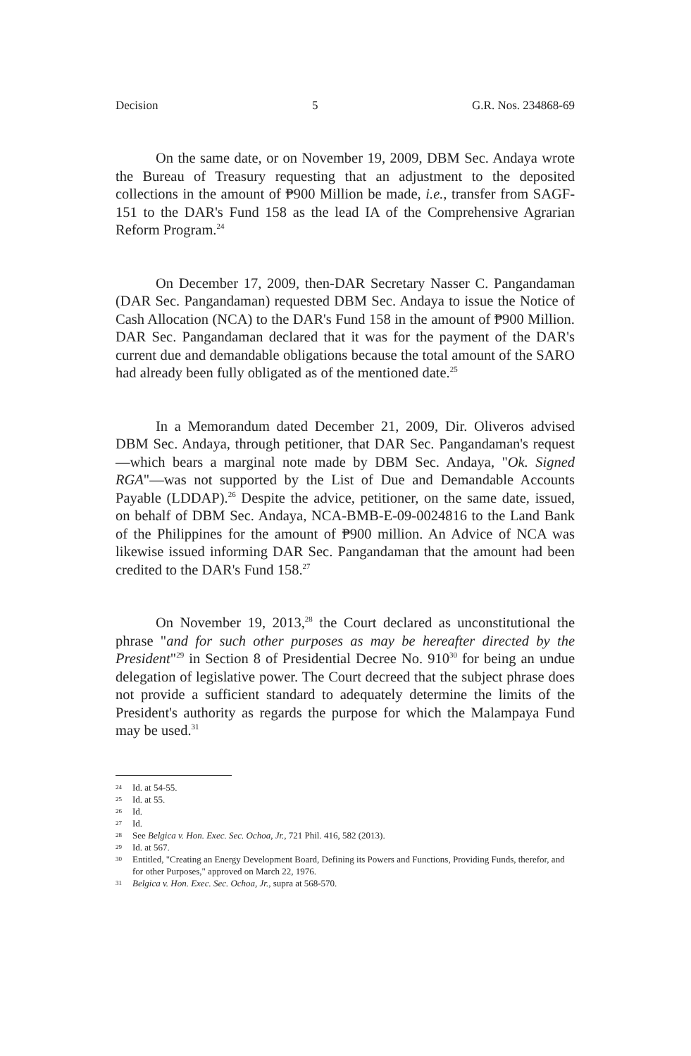Decision 5 G.R. Nos. 234868-69
On the same date, or on November 19, 2009, DBM Sec. Andaya wrote the Bureau of Treasury requesting that an adjustment to the deposited collections in the amount of ₱900 Million be made, i.e., transfer from SAGF-151 to the DAR's Fund 158 as the lead IA of the Comprehensive Agrarian Reform Program.<sup>24</sup>
On December 17, 2009, then-DAR Secretary Nasser C. Pangandaman (DAR Sec. Pangandaman) requested DBM Sec. Andaya to issue the Notice of Cash Allocation (NCA) to the DAR's Fund 158 in the amount of ₱900 Million. DAR Sec. Pangandaman declared that it was for the payment of the DAR's current due and demandable obligations because the total amount of the SARO had already been fully obligated as of the mentioned date.<sup>25</sup>
In a Memorandum dated December 21, 2009, Dir. Oliveros advised DBM Sec. Andaya, through petitioner, that DAR Sec. Pangandaman's request—which bears a marginal note made by DBM Sec. Andaya, "Ok. Signed RGA"—was not supported by the List of Due and Demandable Accounts Payable (LDDAP).<sup>26</sup> Despite the advice, petitioner, on the same date, issued, on behalf of DBM Sec. Andaya, NCA-BMB-E-09-0024816 to the Land Bank of the Philippines for the amount of ₱900 million. An Advice of NCA was likewise issued informing DAR Sec. Pangandaman that the amount had been credited to the DAR's Fund 158.<sup>27</sup>
On November 19, 2013,<sup>28</sup> the Court declared as unconstitutional the phrase "and for such other purposes as may be hereafter directed by the President"<sup>29</sup> in Section 8 of Presidential Decree No. 910<sup>30</sup> for being an undue delegation of legislative power. The Court decreed that the subject phrase does not provide a sufficient standard to adequately determine the limits of the President's authority as regards the purpose for which the Malampaya Fund may be used.<sup>31</sup>
24 Id. at 54-55.
25 Id. at 55.
26 Id.
27 Id.
28
See Belgica v. Hon. Exec. Sec. Ochoa, Jr., 721 Phil. 416, 582 (2013).
29 Id. at 567.
30
Entitled, "Creating an Energy Development Board, Defining its Powers and Functions, Providing Funds, therefor, and for other Purposes," approved on March 22, 1976.
31
Belgica v. Hon. Exec. Sec. Ochoa, Jr., supra at 568-570.